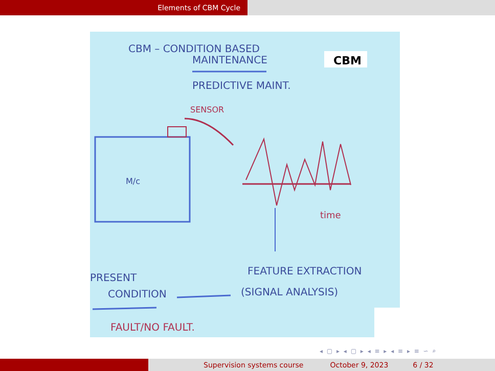Elements of CBM Cycle
CBM – CONDITION BASED
MAINTENANCE
CBM
PREDICTIVE MAINT.
SENSOR
M/c
time
FEATURE EXTRACTION
(SIGNAL ANALYSIS)
PRESENT
CONDITION
FAULT/NO FAULT.
◂ ▢ ▸ ◂ ▢ ▸ ◂ ≡ ▸ ◂ ≡ ▸ ≡ ∽ ⌕
Supervision systems course October 9, 2023 6 / 32